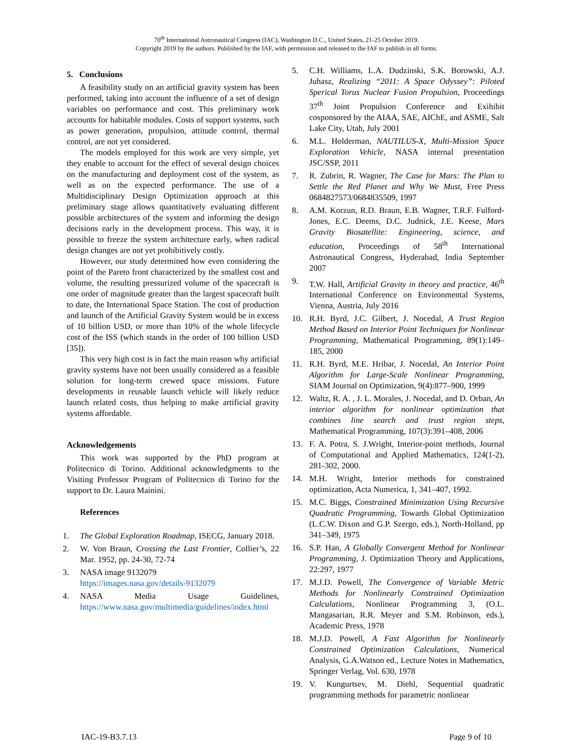70<sup>th</sup> International Astronautical Congress (IAC), Washington D.C., United States, 21-25 October 2019.
Copyright 2019 by the authors. Published by the IAF, with permission and released to the IAF to publish in all forms.
5. Conclusions
A feasibility study on an artificial gravity system has been performed, taking into account the influence of a set of design variables on performance and cost. This preliminary work accounts for habitable modules. Costs of support systems, such as power generation, propulsion, attitude control, thermal control, are not yet considered.
The models employed for this work are very simple, yet they enable to account for the effect of several design choices on the manufacturing and deployment cost of the system, as well as on the expected performance. The use of a Multidisciplinary Design Optimization approach at this preliminary stage allows quantitatively evaluating different possible architectures of the system and informing the design decisions early in the development process. This way, it is possible to freeze the system architecture early, when radical design changes are not yet prohibitively costly.
However, our study determined how even considering the point of the Pareto front characterized by the smallest cost and volume, the resulting pressurized volume of the spacecraft is one order of magnitude greater than the largest spacecraft built to date, the International Space Station. The cost of production and launch of the Artificial Gravity System would be in excess of 10 billion USD, or more than 10% of the whole lifecycle cost of the ISS (which stands in the order of 100 billion USD [35]).
This very high cost is in fact the main reason why artificial gravity systems have not been usually considered as a feasible solution for long-term crewed space missions. Future developments in reusable launch vehicle will likely reduce launch related costs, thus helping to make artificial gravity systems affordable.
Acknowledgements
This work was supported by the PhD program at Politecnico di Torino. Additional acknowledgments to the Visiting Professor Program of Politecnico di Torino for the support to Dr. Laura Mainini.
References
1. The Global Exploration Roadmap, ISECG, January 2018.
2. W. Von Braun, Crossing the Last Frontier, Collier’s, 22 Mar. 1952, pp. 24-30, 72-74
3. NASA image 9132079
https://images.nasa.gov/details-9132079
4. NASA Media Usage Guidelines, https://www.nasa.gov/multimedia/guidelines/index.html
5. C.H. Williams, L.A. Dudzinski, S.K. Borowski, A.J. Juhasz, Realizing “2011: A Space Odyssey”: Piloted Sperical Torus Nuclear Fusion Propulsion, Proceedings 37<sup>th</sup> Joint Propulsion Conference and Exihibit cosponsored by the AIAA, SAE, AIChE, and ASME, Salt Lake City, Utah, July 2001
6. M.L. Holderman, NAUTILUS-X, Multi-Mission Space Exploration Vehicle, NASA internal presentation JSC/SSP, 2011
7. R. Zubrin, R. Wagner, The Case for Mars: The Plan to Settle the Red Planet and Why We Must, Free Press 0684827573/0684835509, 1997
8. A.M. Korzun, R.D. Braun, E.B. Wagner, T.R.F. Fulford-Jones, E.C. Deems, D.C. Judnick, J.E. Keese, Mars Gravity Biosatellite: Engineering, science, and education, Proceedings of 58<sup>th</sup> International Astronautical Congress, Hyderabad, India September 2007
9. T.W. Hall, Artificial Gravity in theory and practice, 46<sup>th</sup> International Conference on Environmental Systems, Vienna, Austria, July 2016
10. R.H. Byrd, J.C. Gilbert, J. Nocedal, A Trust Region Method Based on Interior Point Techniques for Nonlinear Programming, Mathematical Programming, 89(1):149–185, 2000
11. R.H. Byrd, M.E. Hribar, J. Nocedal, An Interior Point Algorithm for Large-Scale Nonlinear Programming, SIAM Journal on Optimization, 9(4):877–900, 1999
12. Waltz, R. A. , J. L. Morales, J. Nocedal, and D. Orban, An interior algorithm for nonlinear optimization that combines line search and trust region steps, Mathematical Programming, 107(3):391–408, 2006
13. F. A. Potra, S. J.Wright, Interior-point methods, Journal of Computational and Applied Mathematics, 124(1-2), 281-302, 2000.
14. M.H. Wright, Interior methods for constrained optimization, Acta Numerica, 1, 341–407, 1992.
15. M.C. Biggs, Constrained Minimization Using Recursive Quadratic Programming, Towards Global Optimization (L.C.W. Dixon and G.P. Szergo, eds.), North-Holland, pp 341–349, 1975
16. S.P. Han, A Globally Convergent Method for Nonlinear Programming, J. Optimization Theory and Applications, 22:297, 1977
17. M.J.D. Powell, The Convergence of Variable Metric Methods for Nonlinearly Constrained Optimization Calculations, Nonlinear Programming 3, (O.L. Mangasarian, R.R. Meyer and S.M. Robinson, eds.), Academic Press, 1978
18. M.J.D. Powell, A Fast Algorithm for Nonlinearly Constrained Optimization Calculations, Numerical Analysis, G.A.Watson ed., Lecture Notes in Mathematics, Springer Verlag, Vol. 630, 1978
19. V. Kungurtsev, M. Diehl, Sequential quadratic programming methods for parametric nonlinear
IAC-19-B3.7.13 Page 9 of 10